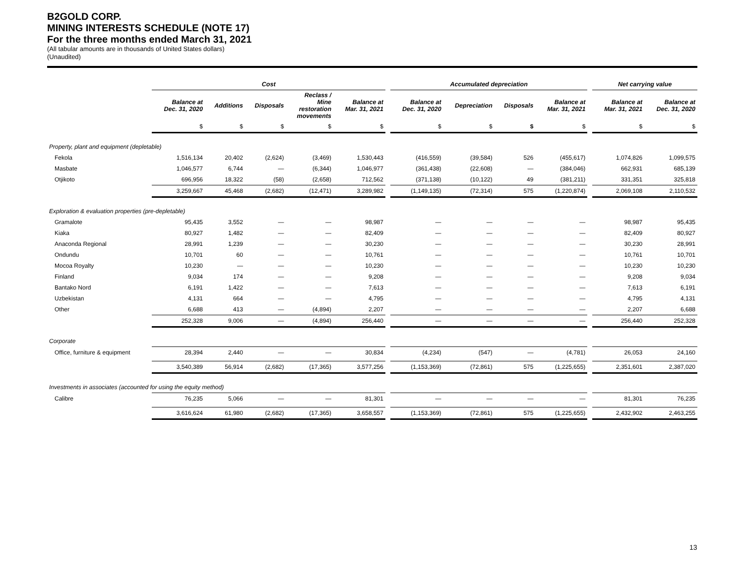B2GOLD CORP.
MINING INTERESTS SCHEDULE (NOTE 17)
For the three months ended March 31, 2021
(All tabular amounts are in thousands of United States dollars)
(Unaudited)
| | Cost | | | | | | Accumulated depreciation | | | | | Net carrying value | |
| --- | --- | --- | --- | --- | --- | --- | --- | --- | --- | --- | --- | --- | --- |
| | Balance at Dec. 31, 2020 | Additions | Disposals | Reclass / Mine restoration movements | Balance at Mar. 31, 2021 | | Balance at Dec. 31, 2020 | Depreciation | Disposals | Balance at Mar. 31, 2021 | | Balance at Mar. 31, 2021 | Balance at Dec. 31, 2020 |
| | $ | $ | $ | $ | $ | | $ | $ | $ | $ | | $ | $ |
| Property, plant and equipment (depletable) | | | | | | | | | | | | | |
| Fekola | 1,516,134 | 20,402 | (2,624) | (3,469) | 1,530,443 | | (416,559) | (39,584) | 526 | (455,617) | | 1,074,826 | 1,099,575 |
| Masbate | 1,046,577 | 6,744 | — | (6,344) | 1,046,977 | | (361,438) | (22,608) | — | (384,046) | | 662,931 | 685,139 |
| Otjikoto | 696,956 | 18,322 | (58) | (2,658) | 712,562 | | (371,138) | (10,122) | 49 | (381,211) | | 331,351 | 325,818 |
| | 3,259,667 | 45,468 | (2,682) | (12,471) | 3,289,982 | | (1,149,135) | (72,314) | 575 | (1,220,874) | | 2,069,108 | 2,110,532 |
| Exploration & evaluation properties (pre-depletable) | | | | | | | | | | | | | |
| Gramalote | 95,435 | 3,552 | — | — | 98,987 | | — | — | — | — | | 98,987 | 95,435 |
| Kiaka | 80,927 | 1,482 | — | — | 82,409 | | — | — | — | — | | 82,409 | 80,927 |
| Anaconda Regional | 28,991 | 1,239 | — | — | 30,230 | | — | — | — | — | | 30,230 | 28,991 |
| Ondundu | 10,701 | 60 | — | — | 10,761 | | — | — | — | — | | 10,761 | 10,701 |
| Mocoa Royalty | 10,230 | — | — | — | 10,230 | | — | — | — | — | | 10,230 | 10,230 |
| Finland | 9,034 | 174 | — | — | 9,208 | | — | — | — | — | | 9,208 | 9,034 |
| Bantako Nord | 6,191 | 1,422 | — | — | 7,613 | | — | — | — | — | | 7,613 | 6,191 |
| Uzbekistan | 4,131 | 664 | — | — | 4,795 | | — | — | — | — | | 4,795 | 4,131 |
| Other | 6,688 | 413 | — | (4,894) | 2,207 | | — | — | — | — | | 2,207 | 6,688 |
| | 252,328 | 9,006 | — | (4,894) | 256,440 | | — | — | — | — | | 256,440 | 252,328 |
| Corporate | | | | | | | | | | | | | |
| Office, furniture & equipment | 28,394 | 2,440 | — | — | 30,834 | | (4,234) | (547) | — | (4,781) | | 26,053 | 24,160 |
| | 3,540,389 | 56,914 | (2,682) | (17,365) | 3,577,256 | | (1,153,369) | (72,861) | 575 | (1,225,655) | | 2,351,601 | 2,387,020 |
| Investments in associates (accounted for using the equity method) | | | | | | | | | | | | | |
| Calibre | 76,235 | 5,066 | — | — | 81,301 | | — | — | — | — | | 81,301 | 76,235 |
| | 3,616,624 | 61,980 | (2,682) | (17,365) | 3,658,557 | | (1,153,369) | (72,861) | 575 | (1,225,655) | | 2,432,902 | 2,463,255 |
13